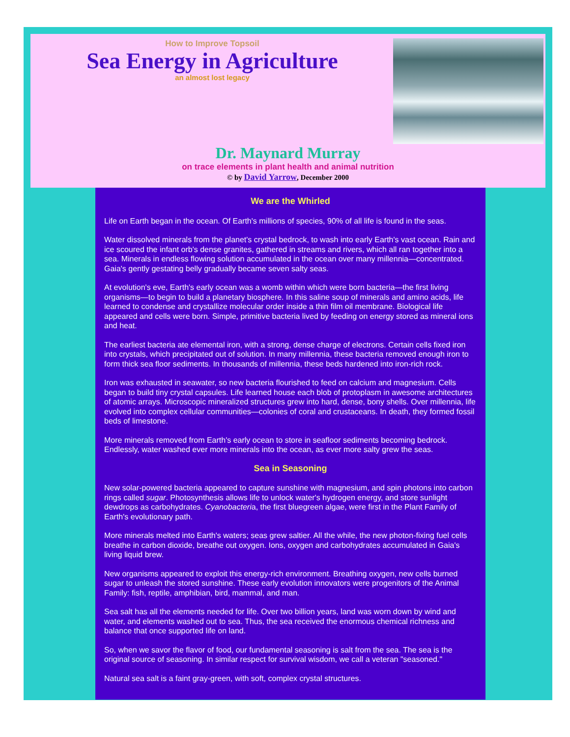How to Improve Topsoil
Sea Energy in Agriculture
an almost lost legacy
Dr. Maynard Murray
on trace elements in plant health and animal nutrition
© by David Yarrow, December 2000
We are the Whirled
Life on Earth began in the ocean. Of Earth's millions of species, 90% of all life is found in the seas.
Water dissolved minerals from the planet's crystal bedrock, to wash into early Earth's vast ocean. Rain and ice scoured the infant orb's dense granites, gathered in streams and rivers, which all ran together into a sea. Minerals in endless flowing solution accumulated in the ocean over many millennia—concentrated. Gaia's gently gestating belly gradually became seven salty seas.
At evolution's eve, Earth's early ocean was a womb within which were born bacteria—the first living organisms—to begin to build a planetary biosphere. In this saline soup of minerals and amino acids, life learned to condense and crystallize molecular order inside a thin film oil membrane. Biological life appeared and cells were born. Simple, primitive bacteria lived by feeding on energy stored as mineral ions and heat.
The earliest bacteria ate elemental iron, with a strong, dense charge of electrons. Certain cells fixed iron into crystals, which precipitated out of solution. In many millennia, these bacteria removed enough iron to form thick sea floor sediments. In thousands of millennia, these beds hardened into iron-rich rock.
Iron was exhausted in seawater, so new bacteria flourished to feed on calcium and magnesium. Cells began to build tiny crystal capsules. Life learned house each blob of protoplasm in awesome architectures of atomic arrays. Microscopic mineralized structures grew into hard, dense, bony shells. Over millennia, life evolved into complex cellular communities—colonies of coral and crustaceans. In death, they formed fossil beds of limestone.
More minerals removed from Earth's early ocean to store in seafloor sediments becoming bedrock. Endlessly, water washed ever more minerals into the ocean, as ever more salty grew the seas.
Sea in Seasoning
New solar-powered bacteria appeared to capture sunshine with magnesium, and spin photons into carbon rings called sugar. Photosynthesis allows life to unlock water's hydrogen energy, and store sunlight dewdrops as carbohydrates. Cyanobacteria, the first bluegreen algae, were first in the Plant Family of Earth's evolutionary path.
More minerals melted into Earth's waters; seas grew saltier. All the while, the new photon-fixing fuel cells breathe in carbon dioxide, breathe out oxygen. Ions, oxygen and carbohydrates accumulated in Gaia's living liquid brew.
New organisms appeared to exploit this energy-rich environment. Breathing oxygen, new cells burned sugar to unleash the stored sunshine. These early evolution innovators were progenitors of the Animal Family: fish, reptile, amphibian, bird, mammal, and man.
Sea salt has all the elements needed for life. Over two billion years, land was worn down by wind and water, and elements washed out to sea. Thus, the sea received the enormous chemical richness and balance that once supported life on land.
So, when we savor the flavor of food, our fundamental seasoning is salt from the sea. The sea is the original source of seasoning. In similar respect for survival wisdom, we call a veteran "seasoned."
Natural sea salt is a faint gray-green, with soft, complex crystal structures.